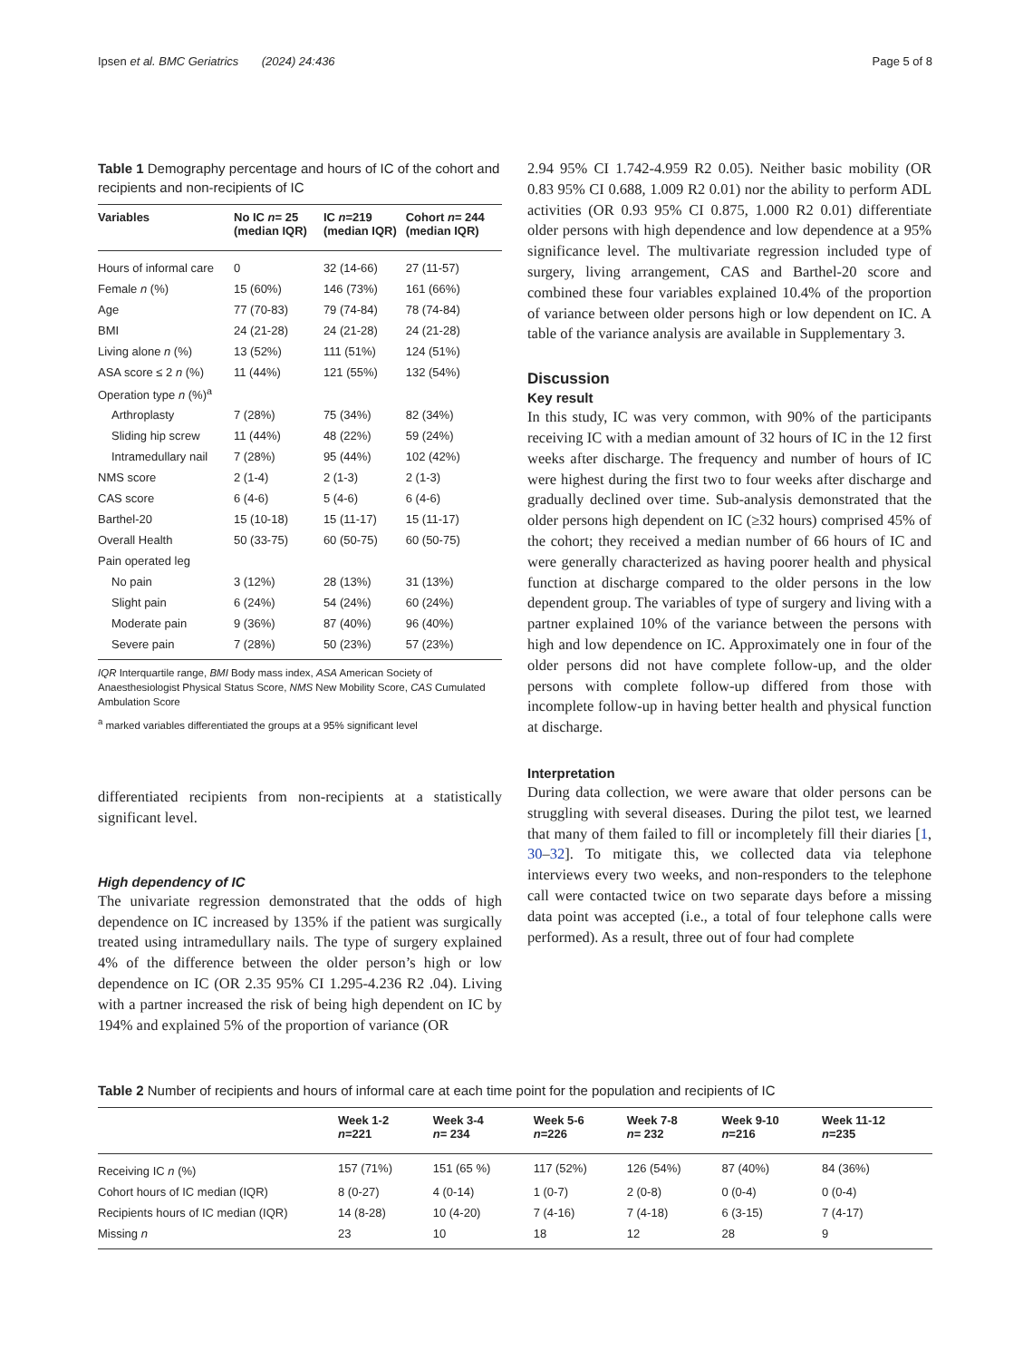Ipsen et al. BMC Geriatrics (2024) 24:436 Page 5 of 8
Table 1 Demography percentage and hours of IC of the cohort and recipients and non-recipients of IC
| Variables | No IC n = 25 (median IQR) | IC n =219 (median IQR) | Cohort n = 244 (median IQR) |
| --- | --- | --- | --- |
| Hours of informal care | 0 | 32 (14-66) | 27 (11-57) |
| Female n (%) | 15 (60%) | 146 (73%) | 161 (66%) |
| Age | 77 (70-83) | 79 (74-84) | 78 (74-84) |
| BMI | 24 (21-28) | 24 (21-28) | 24 (21-28) |
| Living alone n (%) | 13 (52%) | 111 (51%) | 124 (51%) |
| ASA score ≤ 2 n (%) | 11 (44%) | 121 (55%) | 132 (54%) |
| Operation type n (%)<sup>a</sup> | | | |
| Arthroplasty | 7 (28%) | 75 (34%) | 82 (34%) |
| Sliding hip screw | 11 (44%) | 48 (22%) | 59 (24%) |
| Intramedullary nail | 7 (28%) | 95 (44%) | 102 (42%) |
| NMS score | 2 (1-4) | 2 (1-3) | 2 (1-3) |
| CAS score | 6 (4-6) | 5 (4-6) | 6 (4-6) |
| Barthel-20 | 15 (10-18) | 15 (11-17) | 15 (11-17) |
| Overall Health | 50 (33-75) | 60 (50-75) | 60 (50-75) |
| Pain operated leg | | | |
| No pain | 3 (12%) | 28 (13%) | 31 (13%) |
| Slight pain | 6 (24%) | 54 (24%) | 60 (24%) |
| Moderate pain | 9 (36%) | 87 (40%) | 96 (40%) |
| Severe pain | 7 (28%) | 50 (23%) | 57 (23%) |
IQR Interquartile range, BMI Body mass index, ASA American Society of Anaesthesiologist Physical Status Score, NMS New Mobility Score, CAS Cumulated Ambulation Score
<sup>a</sup> marked variables differentiated the groups at a 95% significant level
differentiated recipients from non-recipients at a statistically significant level.
High dependency of IC
The univariate regression demonstrated that the odds of high dependence on IC increased by 135% if the patient was surgically treated using intramedullary nails. The type of surgery explained 4% of the difference between the older person’s high or low dependence on IC (OR 2.35 95% CI 1.295-4.236 R2 .04). Living with a partner increased the risk of being high dependent on IC by 194% and explained 5% of the proportion of variance (OR
2.94 95% CI 1.742-4.959 R2 0.05). Neither basic mobility (OR 0.83 95% CI 0.688, 1.009 R2 0.01) nor the ability to perform ADL activities (OR 0.93 95% CI 0.875, 1.000 R2 0.01) differentiate older persons with high dependence and low dependence at a 95% significance level. The multivariate regression included type of surgery, living arrangement, CAS and Barthel-20 score and combined these four variables explained 10.4% of the proportion of variance between older persons high or low dependent on IC. A table of the variance analysis are available in Supplementary 3.
Discussion
Key result
In this study, IC was very common, with 90% of the participants receiving IC with a median amount of 32 hours of IC in the 12 first weeks after discharge. The frequency and number of hours of IC were highest during the first two to four weeks after discharge and gradually declined over time. Sub-analysis demonstrated that the older persons high dependent on IC (≥32 hours) comprised 45% of the cohort; they received a median number of 66 hours of IC and were generally characterized as having poorer health and physical function at discharge compared to the older persons in the low dependent group. The variables of type of surgery and living with a partner explained 10% of the variance between the persons with high and low dependence on IC. Approximately one in four of the older persons did not have complete follow-up, and the older persons with complete follow-up differed from those with incomplete follow-up in having better health and physical function at discharge.
Interpretation
During data collection, we were aware that older persons can be struggling with several diseases. During the pilot test, we learned that many of them failed to fill or incompletely fill their diaries [1, 30–32]. To mitigate this, we collected data via telephone interviews every two weeks, and non-responders to the telephone call were contacted twice on two separate days before a missing data point was accepted (i.e., a total of four telephone calls were performed). As a result, three out of four had complete
Table 2 Number of recipients and hours of informal care at each time point for the population and recipients of IC
| | Week 1-2 n =221 | Week 3-4 n = 234 | Week 5-6 n =226 | Week 7-8 n = 232 | Week 9-10 n =216 | Week 11-12 n =235 |
| --- | --- | --- | --- | --- | --- | --- |
| Receiving IC n (%) | 157 (71%) | 151 (65 %) | 117 (52%) | 126 (54%) | 87 (40%) | 84 (36%) |
| Cohort hours of IC median (IQR) | 8 (0-27) | 4 (0-14) | 1 (0-7) | 2 (0-8) | 0 (0-4) | 0 (0-4) |
| Recipients hours of IC median (IQR) | 14 (8-28) | 10 (4-20) | 7 (4-16) | 7 (4-18) | 6 (3-15) | 7 (4-17) |
| Missing n | 23 | 10 | 18 | 12 | 28 | 9 |